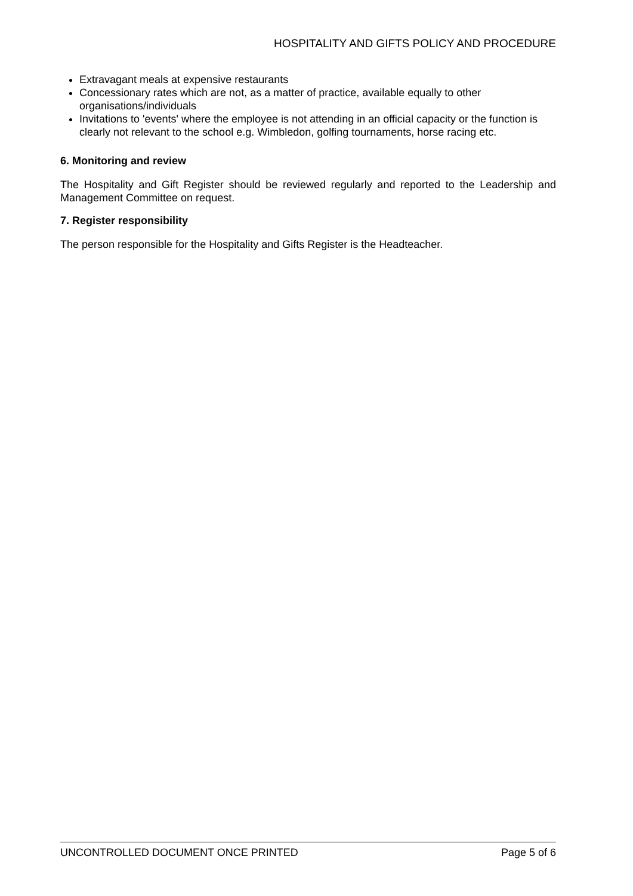HOSPITALITY AND GIFTS POLICY AND PROCEDURE
Extravagant meals at expensive restaurants
Concessionary rates which are not, as a matter of practice, available equally to other organisations/individuals
Invitations to 'events' where the employee is not attending in an official capacity or the function is clearly not relevant to the school e.g. Wimbledon, golfing tournaments, horse racing etc.
6. Monitoring and review
The Hospitality and Gift Register should be reviewed regularly and reported to the Leadership and Management Committee on request.
7. Register responsibility
The person responsible for the Hospitality and Gifts Register is the Headteacher.
UNCONTROLLED DOCUMENT ONCE PRINTED Page 5 of 6